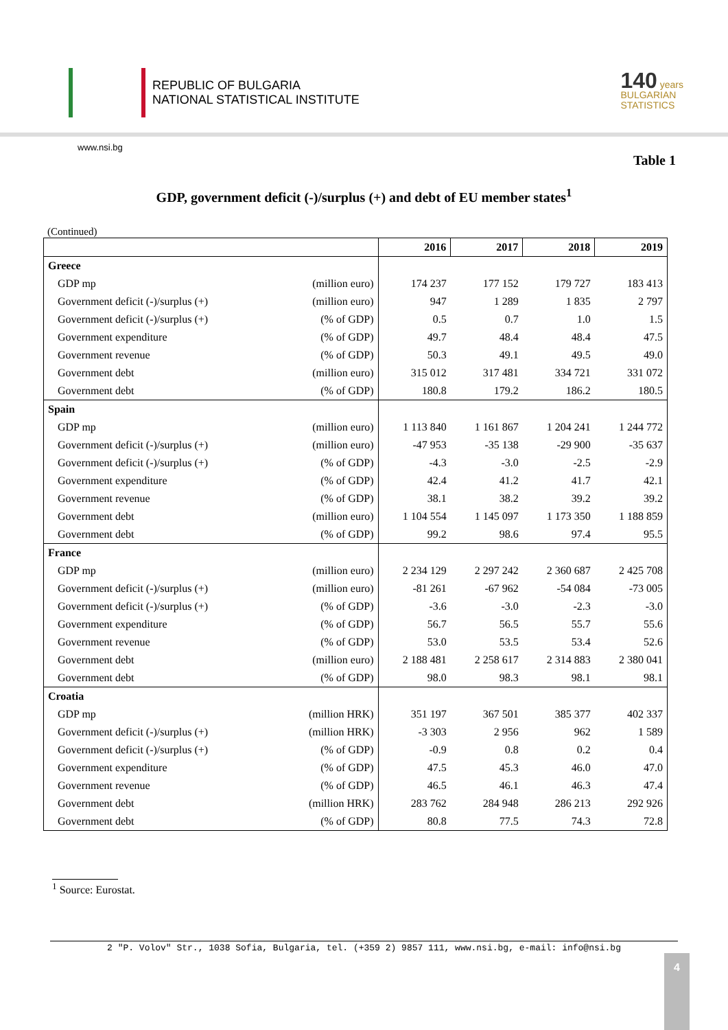REPUBLIC OF BULGARIA
NATIONAL STATISTICAL INSTITUTE
140 years
BULGARIAN
STATISTICS
www.nsi.bg
Table 1
GDP, government deficit (-)/surplus (+) and debt of EU member states<sup>1</sup>
(Continued)
| | | 2016 | 2017 | 2018 | 2019 |
| --- | --- | --- | --- | --- | --- |
| Greece | | | | | |
| GDP mp | (million euro) | 174 237 | 177 152 | 179 727 | 183 413 |
| Government deficit (-)/surplus (+) | (million euro) | 947 | 1 289 | 1 835 | 2 797 |
| Government deficit (-)/surplus (+) | (% of GDP) | 0.5 | 0.7 | 1.0 | 1.5 |
| Government expenditure | (% of GDP) | 49.7 | 48.4 | 48.4 | 47.5 |
| Government revenue | (% of GDP) | 50.3 | 49.1 | 49.5 | 49.0 |
| Government debt | (million euro) | 315 012 | 317 481 | 334 721 | 331 072 |
| Government debt | (% of GDP) | 180.8 | 179.2 | 186.2 | 180.5 |
| Spain | | | | | |
| GDP mp | (million euro) | 1 113 840 | 1 161 867 | 1 204 241 | 1 244 772 |
| Government deficit (-)/surplus (+) | (million euro) | -47 953 | -35 138 | -29 900 | -35 637 |
| Government deficit (-)/surplus (+) | (% of GDP) | -4.3 | -3.0 | -2.5 | -2.9 |
| Government expenditure | (% of GDP) | 42.4 | 41.2 | 41.7 | 42.1 |
| Government revenue | (% of GDP) | 38.1 | 38.2 | 39.2 | 39.2 |
| Government debt | (million euro) | 1 104 554 | 1 145 097 | 1 173 350 | 1 188 859 |
| Government debt | (% of GDP) | 99.2 | 98.6 | 97.4 | 95.5 |
| France | | | | | |
| GDP mp | (million euro) | 2 234 129 | 2 297 242 | 2 360 687 | 2 425 708 |
| Government deficit (-)/surplus (+) | (million euro) | -81 261 | -67 962 | -54 084 | -73 005 |
| Government deficit (-)/surplus (+) | (% of GDP) | -3.6 | -3.0 | -2.3 | -3.0 |
| Government expenditure | (% of GDP) | 56.7 | 56.5 | 55.7 | 55.6 |
| Government revenue | (% of GDP) | 53.0 | 53.5 | 53.4 | 52.6 |
| Government debt | (million euro) | 2 188 481 | 2 258 617 | 2 314 883 | 2 380 041 |
| Government debt | (% of GDP) | 98.0 | 98.3 | 98.1 | 98.1 |
| Croatia | | | | | |
| GDP mp | (million HRK) | 351 197 | 367 501 | 385 377 | 402 337 |
| Government deficit (-)/surplus (+) | (million HRK) | -3 303 | 2 956 | 962 | 1 589 |
| Government deficit (-)/surplus (+) | (% of GDP) | -0.9 | 0.8 | 0.2 | 0.4 |
| Government expenditure | (% of GDP) | 47.5 | 45.3 | 46.0 | 47.0 |
| Government revenue | (% of GDP) | 46.5 | 46.1 | 46.3 | 47.4 |
| Government debt | (million HRK) | 283 762 | 284 948 | 286 213 | 292 926 |
| Government debt | (% of GDP) | 80.8 | 77.5 | 74.3 | 72.8 |
<sup>1</sup> Source: Eurostat.
2 "P. Volov" Str., 1038 Sofia, Bulgaria, tel. (+359 2) 9857 111, www.nsi.bg, e-mail: info@nsi.bg
4